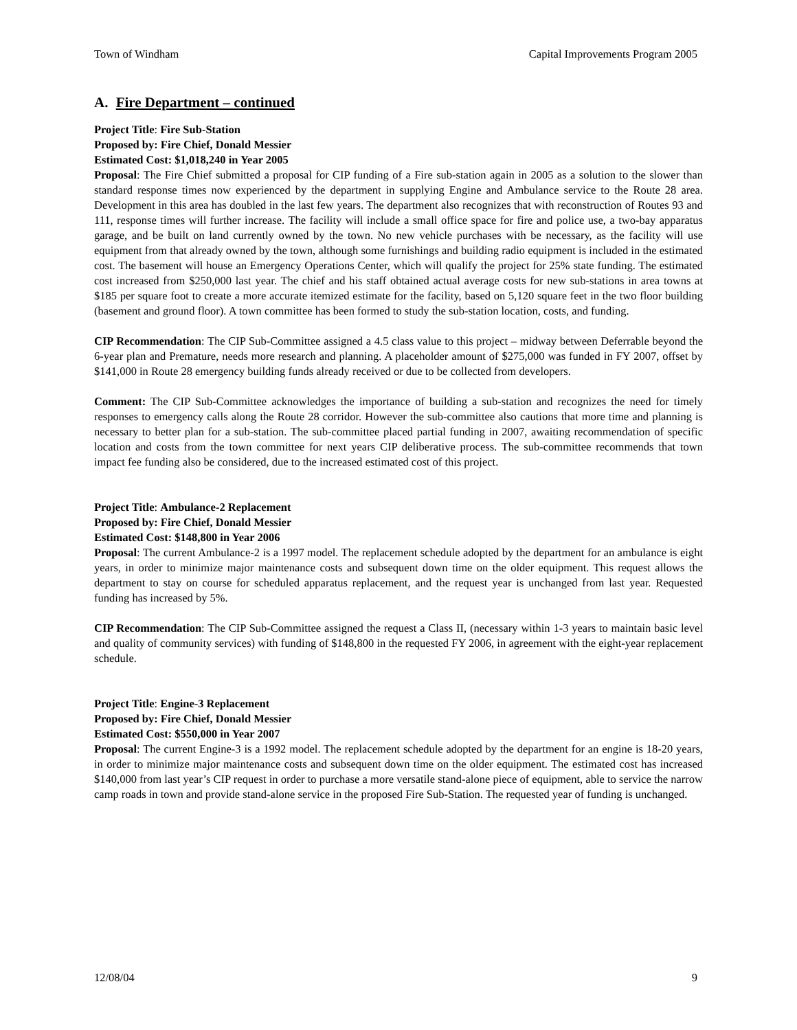Town of Windham Capital Improvements Program 2005
A. Fire Department – continued
Project Title: Fire Sub-Station
Proposed by: Fire Chief, Donald Messier
Estimated Cost: $1,018,240 in Year 2005
Proposal: The Fire Chief submitted a proposal for CIP funding of a Fire sub-station again in 2005 as a solution to the slower than standard response times now experienced by the department in supplying Engine and Ambulance service to the Route 28 area. Development in this area has doubled in the last few years. The department also recognizes that with reconstruction of Routes 93 and 111, response times will further increase. The facility will include a small office space for fire and police use, a two-bay apparatus garage, and be built on land currently owned by the town. No new vehicle purchases with be necessary, as the facility will use equipment from that already owned by the town, although some furnishings and building radio equipment is included in the estimated cost. The basement will house an Emergency Operations Center, which will qualify the project for 25% state funding. The estimated cost increased from $250,000 last year. The chief and his staff obtained actual average costs for new sub-stations in area towns at $185 per square foot to create a more accurate itemized estimate for the facility, based on 5,120 square feet in the two floor building (basement and ground floor). A town committee has been formed to study the sub-station location, costs, and funding.
CIP Recommendation: The CIP Sub-Committee assigned a 4.5 class value to this project – midway between Deferrable beyond the 6-year plan and Premature, needs more research and planning. A placeholder amount of $275,000 was funded in FY 2007, offset by $141,000 in Route 28 emergency building funds already received or due to be collected from developers.
Comment: The CIP Sub-Committee acknowledges the importance of building a sub-station and recognizes the need for timely responses to emergency calls along the Route 28 corridor. However the sub-committee also cautions that more time and planning is necessary to better plan for a sub-station. The sub-committee placed partial funding in 2007, awaiting recommendation of specific location and costs from the town committee for next years CIP deliberative process. The sub-committee recommends that town impact fee funding also be considered, due to the increased estimated cost of this project.
Project Title: Ambulance-2 Replacement
Proposed by: Fire Chief, Donald Messier
Estimated Cost: $148,800 in Year 2006
Proposal: The current Ambulance-2 is a 1997 model. The replacement schedule adopted by the department for an ambulance is eight years, in order to minimize major maintenance costs and subsequent down time on the older equipment. This request allows the department to stay on course for scheduled apparatus replacement, and the request year is unchanged from last year. Requested funding has increased by 5%.
CIP Recommendation: The CIP Sub-Committee assigned the request a Class II, (necessary within 1-3 years to maintain basic level and quality of community services) with funding of $148,800 in the requested FY 2006, in agreement with the eight-year replacement schedule.
Project Title: Engine-3 Replacement
Proposed by: Fire Chief, Donald Messier
Estimated Cost: $550,000 in Year 2007
Proposal: The current Engine-3 is a 1992 model. The replacement schedule adopted by the department for an engine is 18-20 years, in order to minimize major maintenance costs and subsequent down time on the older equipment. The estimated cost has increased $140,000 from last year’s CIP request in order to purchase a more versatile stand-alone piece of equipment, able to service the narrow camp roads in town and provide stand-alone service in the proposed Fire Sub-Station. The requested year of funding is unchanged.
12/08/04 9